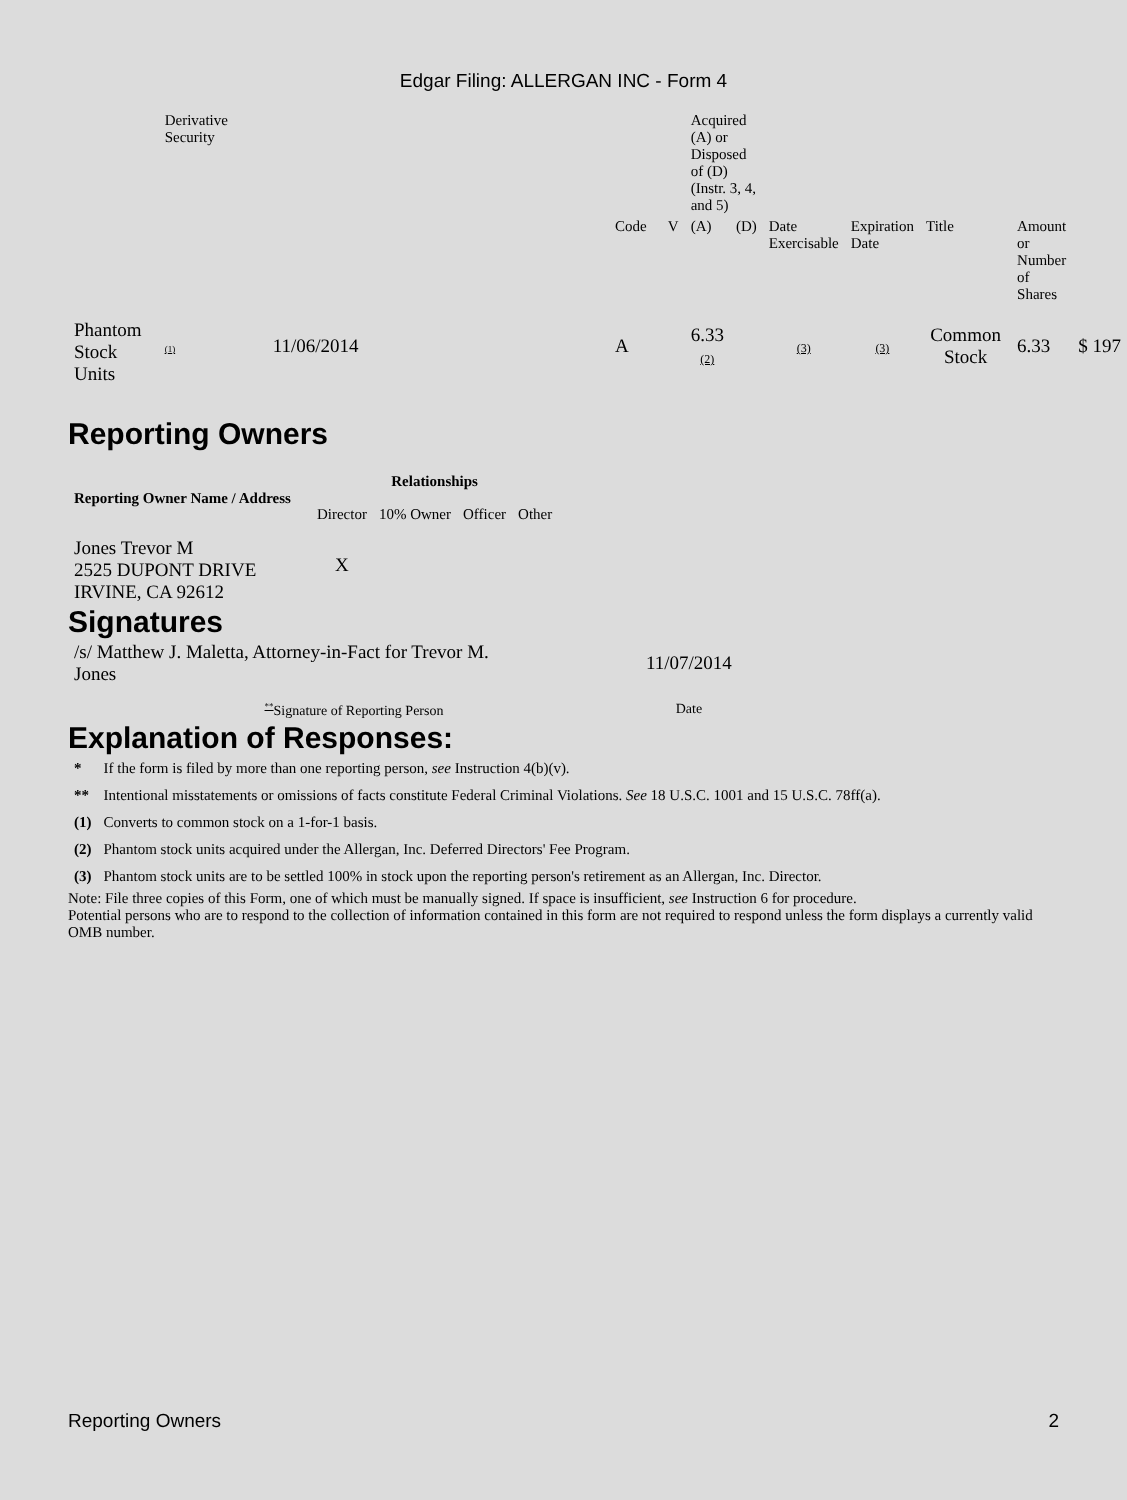Edgar Filing: ALLERGAN INC - Form 4
| | Derivative Security | | | | Acquired (A) or Disposed of (D) (Instr. 3, 4, and 5) | | | | | | |
| | | | Code | V | (A) | (D) | Date Exercisable | Expiration Date | Title | Amount or Number of Shares | |
| Phantom Stock Units | (1) | 11/06/2014 | A | | 6.33 (2) | | (3) | (3) | Common Stock | 6.33 | $ 197 |
Reporting Owners
| Reporting Owner Name / Address | Relationships | | | |
| --- | --- | --- | --- | --- |
| | Director | 10% Owner | Officer | Other |
| Jones Trevor M 2525 DUPONT DRIVE IRVINE, CA 92612 | X | | | |
Signatures
| /s/ Matthew J. Maletta, Attorney-in-Fact for Trevor M. Jones | 11/07/2014 |
| <sup>**</sup> Signature of Reporting Person | Date |
Explanation of Responses:
| * | If the form is filed by more than one reporting person, see Instruction 4(b)(v). |
| ** | Intentional misstatements or omissions of facts constitute Federal Criminal Violations. See 18 U.S.C. 1001 and 15 U.S.C. 78ff(a). |
| (1) | Converts to common stock on a 1-for-1 basis. |
| (2) | Phantom stock units acquired under the Allergan, Inc. Deferred Directors' Fee Program. |
| (3) | Phantom stock units are to be settled 100% in stock upon the reporting person's retirement as an Allergan, Inc. Director. |
Note: File three copies of this Form, one of which must be manually signed. If space is insufficient, see Instruction 6 for procedure.
Potential persons who are to respond to the collection of information contained in this form are not required to respond unless the form displays a currently valid OMB number.
Reporting Owners 2